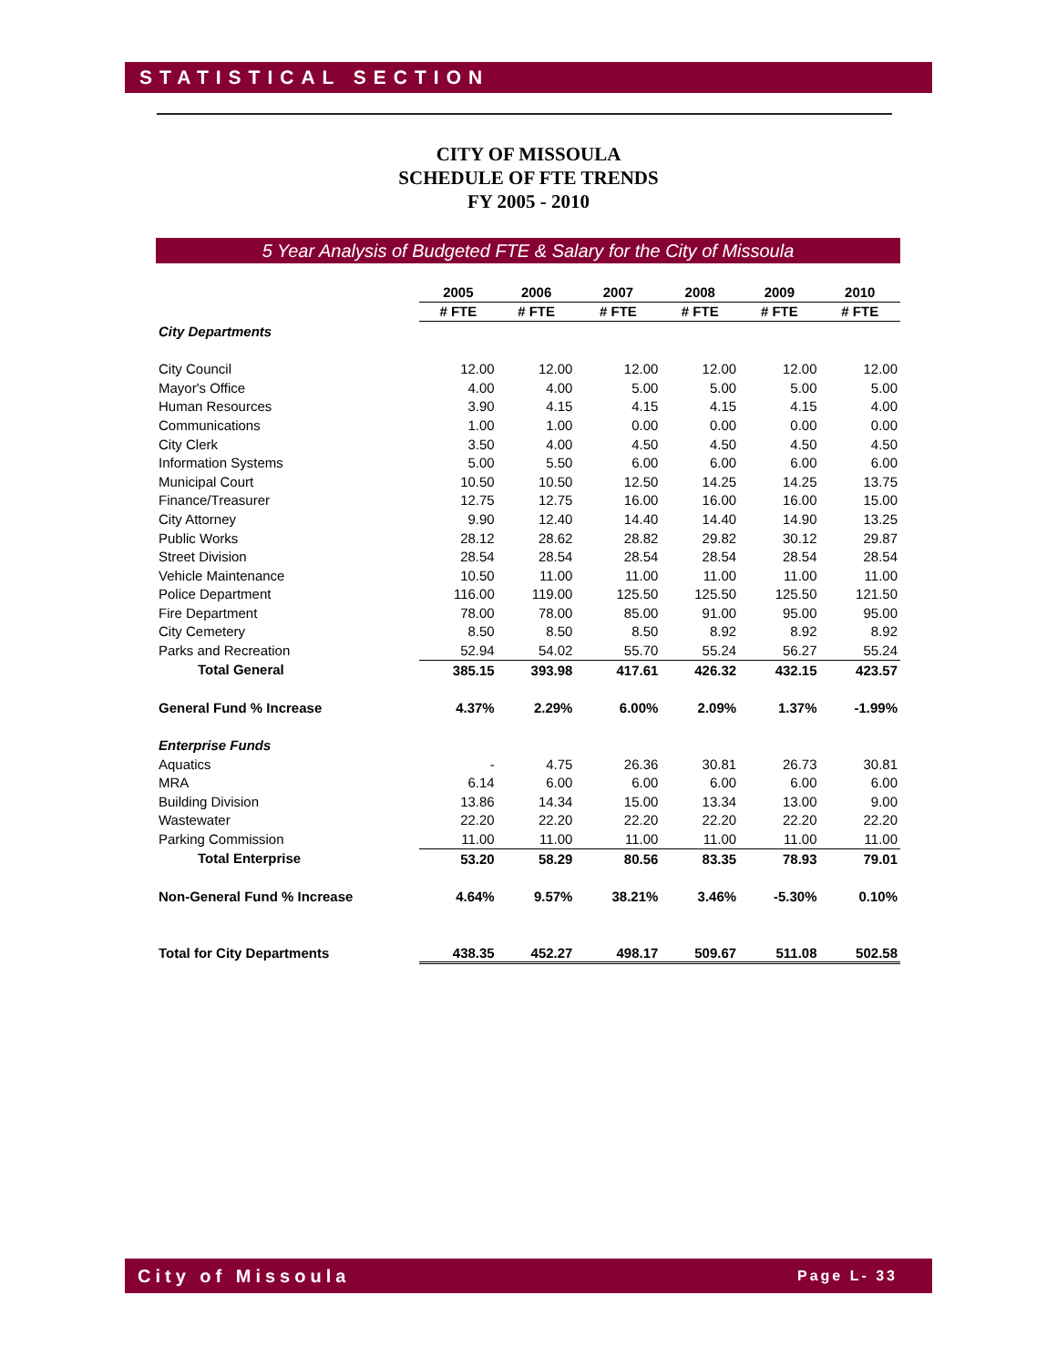STATISTICAL SECTION
CITY OF MISSOULA
SCHEDULE OF FTE TRENDS
FY 2005 - 2010
5 Year Analysis of Budgeted FTE & Salary for the City of Missoula
| | 2005 | 2006 | 2007 | 2008 | 2009 | 2010 |
| | # FTE | # FTE | # FTE | # FTE | # FTE | # FTE |
| City Departments | | | | | | |
| City Council | 12.00 | 12.00 | 12.00 | 12.00 | 12.00 | 12.00 |
| Mayor's Office | 4.00 | 4.00 | 5.00 | 5.00 | 5.00 | 5.00 |
| Human Resources | 3.90 | 4.15 | 4.15 | 4.15 | 4.15 | 4.00 |
| Communications | 1.00 | 1.00 | 0.00 | 0.00 | 0.00 | 0.00 |
| City Clerk | 3.50 | 4.00 | 4.50 | 4.50 | 4.50 | 4.50 |
| Information Systems | 5.00 | 5.50 | 6.00 | 6.00 | 6.00 | 6.00 |
| Municipal Court | 10.50 | 10.50 | 12.50 | 14.25 | 14.25 | 13.75 |
| Finance/Treasurer | 12.75 | 12.75 | 16.00 | 16.00 | 16.00 | 15.00 |
| City Attorney | 9.90 | 12.40 | 14.40 | 14.40 | 14.90 | 13.25 |
| Public Works | 28.12 | 28.62 | 28.82 | 29.82 | 30.12 | 29.87 |
| Street Division | 28.54 | 28.54 | 28.54 | 28.54 | 28.54 | 28.54 |
| Vehicle Maintenance | 10.50 | 11.00 | 11.00 | 11.00 | 11.00 | 11.00 |
| Police Department | 116.00 | 119.00 | 125.50 | 125.50 | 125.50 | 121.50 |
| Fire Department | 78.00 | 78.00 | 85.00 | 91.00 | 95.00 | 95.00 |
| City Cemetery | 8.50 | 8.50 | 8.50 | 8.92 | 8.92 | 8.92 |
| Parks and Recreation | 52.94 | 54.02 | 55.70 | 55.24 | 56.27 | 55.24 |
| Total General | 385.15 | 393.98 | 417.61 | 426.32 | 432.15 | 423.57 |
| General Fund % Increase | 4.37% | 2.29% | 6.00% | 2.09% | 1.37% | -1.99% |
| Enterprise Funds | | | | | | |
| Aquatics | - | 4.75 | 26.36 | 30.81 | 26.73 | 30.81 |
| MRA | 6.14 | 6.00 | 6.00 | 6.00 | 6.00 | 6.00 |
| Building Division | 13.86 | 14.34 | 15.00 | 13.34 | 13.00 | 9.00 |
| Wastewater | 22.20 | 22.20 | 22.20 | 22.20 | 22.20 | 22.20 |
| Parking Commission | 11.00 | 11.00 | 11.00 | 11.00 | 11.00 | 11.00 |
| Total Enterprise | 53.20 | 58.29 | 80.56 | 83.35 | 78.93 | 79.01 |
| Non-General Fund % Increase | 4.64% | 9.57% | 38.21% | 3.46% | -5.30% | 0.10% |
| Total for City Departments | 438.35 | 452.27 | 498.17 | 509.67 | 511.08 | 502.58 |
City of Missoula Page L- 33